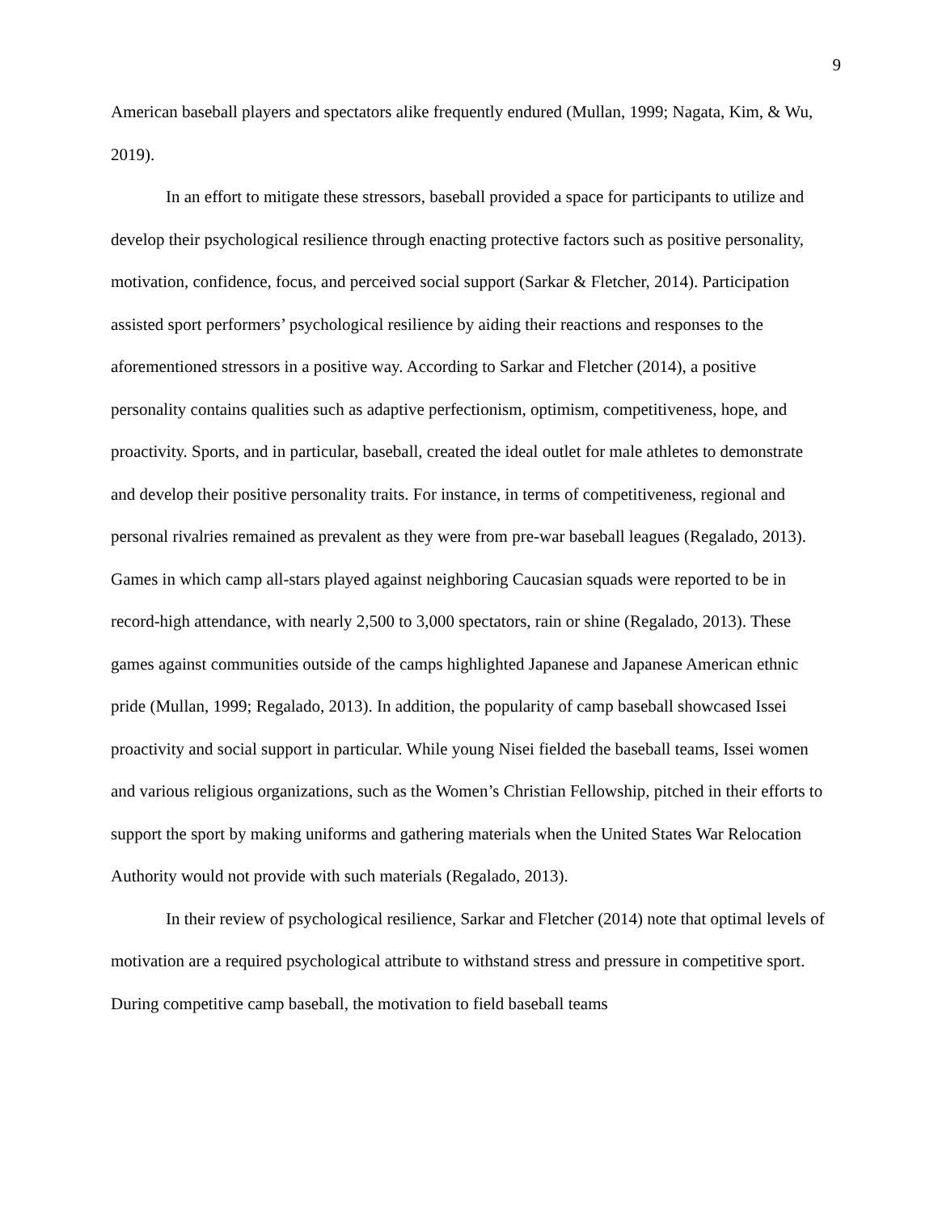9
American baseball players and spectators alike frequently endured (Mullan, 1999; Nagata, Kim, & Wu, 2019).
In an effort to mitigate these stressors, baseball provided a space for participants to utilize and develop their psychological resilience through enacting protective factors such as positive personality, motivation, confidence, focus, and perceived social support (Sarkar & Fletcher, 2014). Participation assisted sport performers’ psychological resilience by aiding their reactions and responses to the aforementioned stressors in a positive way. According to Sarkar and Fletcher (2014), a positive personality contains qualities such as adaptive perfectionism, optimism, competitiveness, hope, and proactivity. Sports, and in particular, baseball, created the ideal outlet for male athletes to demonstrate and develop their positive personality traits. For instance, in terms of competitiveness, regional and personal rivalries remained as prevalent as they were from pre-war baseball leagues (Regalado, 2013). Games in which camp all-stars played against neighboring Caucasian squads were reported to be in record-high attendance, with nearly 2,500 to 3,000 spectators, rain or shine (Regalado, 2013). These games against communities outside of the camps highlighted Japanese and Japanese American ethnic pride (Mullan, 1999; Regalado, 2013). In addition, the popularity of camp baseball showcased Issei proactivity and social support in particular. While young Nisei fielded the baseball teams, Issei women and various religious organizations, such as the Women’s Christian Fellowship, pitched in their efforts to support the sport by making uniforms and gathering materials when the United States War Relocation Authority would not provide with such materials (Regalado, 2013).
In their review of psychological resilience, Sarkar and Fletcher (2014) note that optimal levels of motivation are a required psychological attribute to withstand stress and pressure in competitive sport. During competitive camp baseball, the motivation to field baseball teams